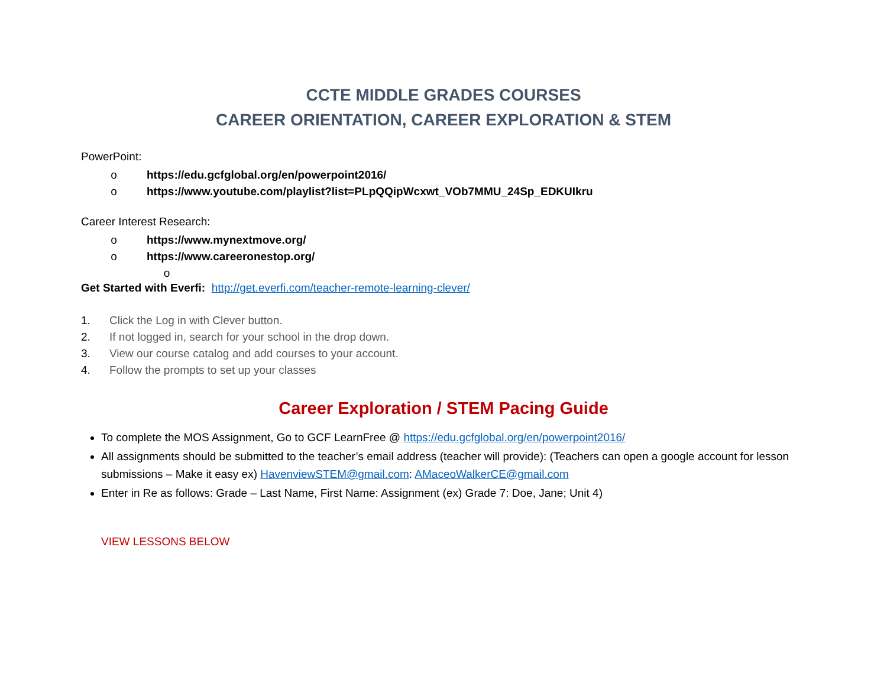CCTE MIDDLE GRADES COURSES
CAREER ORIENTATION, CAREER EXPLORATION & STEM
PowerPoint:
o https://edu.gcfglobal.org/en/powerpoint2016/
o https://www.youtube.com/playlist?list=PLpQQipWcxwt_VOb7MMU_24Sp_EDKUIkru
Career Interest Research:
o https://www.mynextmove.org/
o https://www.careeronestop.org/
o
Get Started with Everfi: http://get.everfi.com/teacher-remote-learning-clever/
1. Click the Log in with Clever button.
2. If not logged in, search for your school in the drop down.
3. View our course catalog and add courses to your account.
4. Follow the prompts to set up your classes
Career Exploration / STEM Pacing Guide
To complete the MOS Assignment, Go to GCF LearnFree @ https://edu.gcfglobal.org/en/powerpoint2016/
All assignments should be submitted to the teacher’s email address (teacher will provide): (Teachers can open a google account for lesson submissions – Make it easy ex) HavenviewSTEM@gmail.com: AMaceoWalkerCE@gmail.com
Enter in Re as follows: Grade – Last Name, First Name: Assignment (ex) Grade 7: Doe, Jane; Unit 4)
VIEW LESSONS BELOW